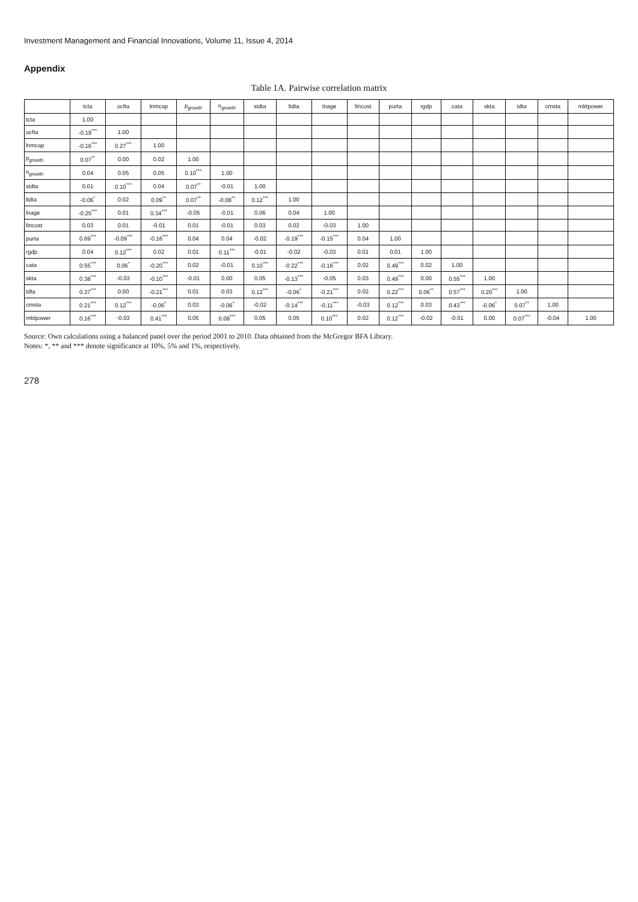Investment Management and Financial Innovations, Volume 11, Issue 4, 2014
Appendix
Table 1A. Pairwise correlation matrix
| | tcta | ocfta | lnmcap | p<sub>growth</sub> | n<sub>growth</sub> | stdta | ltdta | lnage | fincost | purta | rgdp | cata | skta | tdta | cmsta | mktpower |
| --- | --- | --- | --- | --- | --- | --- | --- | --- | --- | --- | --- | --- | --- | --- | --- | --- |
| tcta | 1.00 | | | | | | | | | | | | | | | |
| ocfta | -0.19<sup>***</sup> | 1.00 | | | | | | | | | | | | | | |
| lnmcap | -0.16<sup>***</sup> | 0.27<sup>***</sup> | 1.00 | | | | | | | | | | | | | |
| p<sub>growth</sub> | 0.07<sup>**</sup> | 0.00 | 0.02 | 1.00 | | | | | | | | | | | | |
| n<sub>growth</sub> | 0.04 | 0.05 | 0.05 | 0.10<sup>***</sup> | 1.00 | | | | | | | | | | | |
| stdta | 0.01 | 0.10<sup>***</sup> | 0.04 | 0.07<sup>**</sup> | -0.01 | 1.00 | | | | | | | | | | |
| ltdta | -0.06<sup>*</sup> | 0.02 | 0.09<sup>**</sup> | 0.07<sup>**</sup> | -0.08<sup>**</sup> | 0.12<sup>***</sup> | 1.00 | | | | | | | | | |
| lnage | -0.25<sup>***</sup> | 0.01 | 0.34<sup>***</sup> | -0.05 | -0.01 | 0.06 | 0.04 | 1.00 | | | | | | | | |
| fincost | 0.03 | 0.01 | -0.01 | 0.01 | -0.01 | 0.03 | 0.02 | -0.03 | 1.00 | | | | | | | |
| purta | 0.69<sup>***</sup> | -0.09<sup>***</sup> | -0.16<sup>***</sup> | 0.04 | 0.04 | -0.02 | -0.19<sup>***</sup> | -0.15<sup>***</sup> | 0.04 | 1.00 | | | | | | |
| rgdp | 0.04 | 0.12<sup>***</sup> | 0.02 | 0.01 | 0.11<sup>***</sup> | -0.01 | -0.02 | -0.03 | 0.01 | 0.01 | 1.00 | | | | | |
| cata | 0.55<sup>***</sup> | 0.06<sup>*</sup> | -0.20<sup>***</sup> | 0.02 | -0.01 | 0.10<sup>***</sup> | -0.22<sup>***</sup> | -0.16<sup>***</sup> | 0.02 | 0.49<sup>***</sup> | 0.02 | 1.00 | | | | |
| skta | 0.38<sup>***</sup> | -0.03 | -0.10<sup>***</sup> | -0.01 | 0.00 | 0.05 | -0.13<sup>***</sup> | -0.05 | 0.03 | 0.49<sup>***</sup> | 0.00 | 0.55<sup>***</sup> | 1.00 | | | |
| tdta | 0.37<sup>***</sup> | 0.00 | -0.21<sup>***</sup> | 0.01 | 0.03 | 0.12<sup>***</sup> | -0.06<sup>*</sup> | -0.21<sup>***</sup> | 0.02 | 0.22<sup>***</sup> | 0.06<sup>**</sup> | 0.57<sup>***</sup> | 0.20<sup>***</sup> | 1.00 | | |
| cmsta | 0.21<sup>***</sup> | 0.12<sup>***</sup> | -0.06<sup>*</sup> | 0.03 | -0.06<sup>*</sup> | -0.02 | -0.14<sup>***</sup> | -0.11<sup>***</sup> | -0.03 | 0.12<sup>***</sup> | 0.03 | 0.43<sup>***</sup> | -0.06<sup>*</sup> | 0.07<sup>**</sup> | 1.00 | |
| mktpower | 0.16<sup>***</sup> | -0.03 | 0.41<sup>***</sup> | 0.05 | 0.08<sup>***</sup> | 0.05 | 0.05 | 0.10<sup>***</sup> | 0.02 | 0.12<sup>***</sup> | -0.02 | -0.01 | 0.00 | 0.07<sup>***</sup> | -0.04 | 1.00 |
Source: Own calculations using a balanced panel over the period 2001 to 2010. Data obtained from the McGregor BFA Library.
Notes: *, ** and *** denote significance at 10%, 5% and 1%, respectively.
278